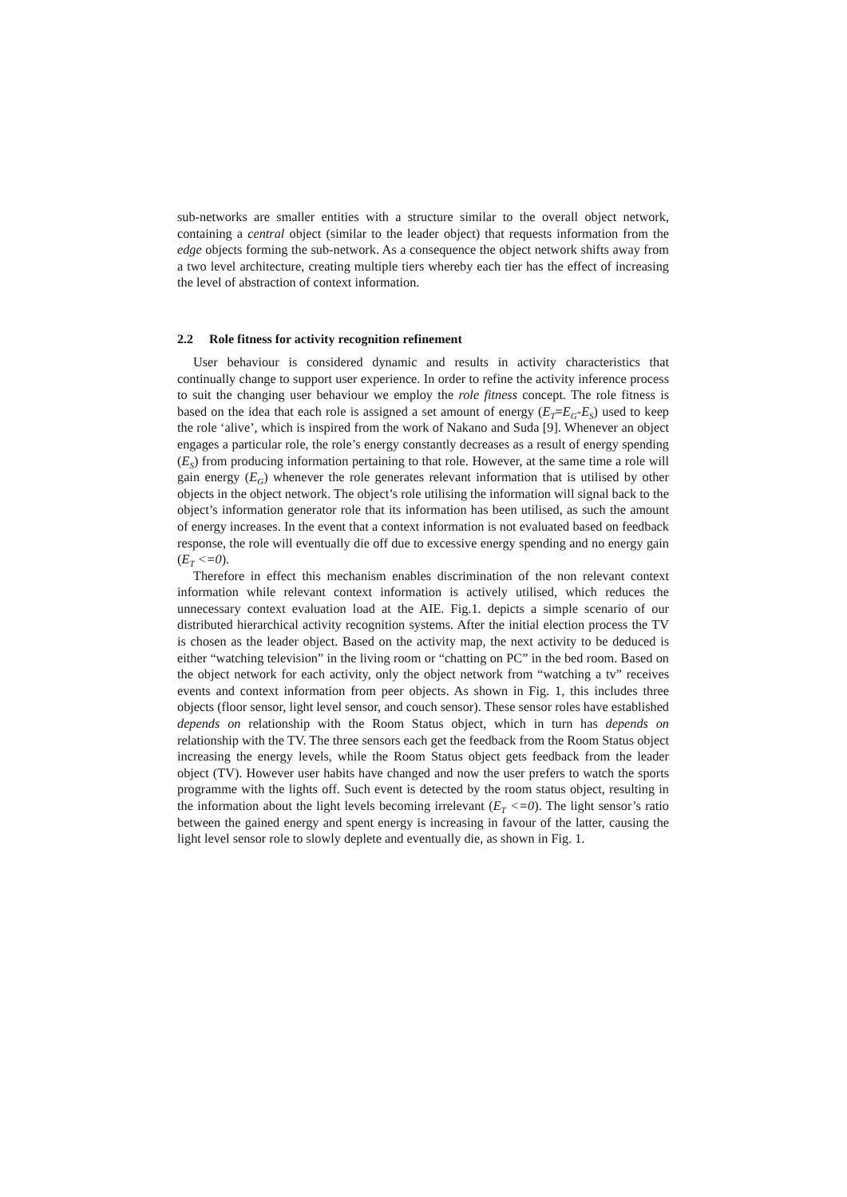sub-networks are smaller entities with a structure similar to the overall object network, containing a central object (similar to the leader object) that requests information from the edge objects forming the sub-network. As a consequence the object network shifts away from a two level architecture, creating multiple tiers whereby each tier has the effect of increasing the level of abstraction of context information.
2.2 Role fitness for activity recognition refinement
User behaviour is considered dynamic and results in activity characteristics that continually change to support user experience. In order to refine the activity inference process to suit the changing user behaviour we employ the role fitness concept. The role fitness is based on the idea that each role is assigned a set amount of energy (E<sub>T</sub>=E<sub>G</sub>-E<sub>S</sub>) used to keep the role ‘alive’, which is inspired from the work of Nakano and Suda [9]. Whenever an object engages a particular role, the role’s energy constantly decreases as a result of energy spending (E<sub>S</sub>) from producing information pertaining to that role. However, at the same time a role will gain energy (E<sub>G</sub>) whenever the role generates relevant information that is utilised by other objects in the object network. The object’s role utilising the information will signal back to the object’s information generator role that its information has been utilised, as such the amount of energy increases. In the event that a context information is not evaluated based on feedback response, the role will eventually die off due to excessive energy spending and no energy gain (E<sub>T</sub> <=0).
Therefore in effect this mechanism enables discrimination of the non relevant context information while relevant context information is actively utilised, which reduces the unnecessary context evaluation load at the AIE. Fig.1. depicts a simple scenario of our distributed hierarchical activity recognition systems. After the initial election process the TV is chosen as the leader object. Based on the activity map, the next activity to be deduced is either “watching television” in the living room or “chatting on PC” in the bed room. Based on the object network for each activity, only the object network from “watching a tv” receives events and context information from peer objects. As shown in Fig. 1, this includes three objects (floor sensor, light level sensor, and couch sensor). These sensor roles have established depends on relationship with the Room Status object, which in turn has depends on relationship with the TV. The three sensors each get the feedback from the Room Status object increasing the energy levels, while the Room Status object gets feedback from the leader object (TV). However user habits have changed and now the user prefers to watch the sports programme with the lights off. Such event is detected by the room status object, resulting in the information about the light levels becoming irrelevant (E<sub>T</sub> <=0). The light sensor’s ratio between the gained energy and spent energy is increasing in favour of the latter, causing the light level sensor role to slowly deplete and eventually die, as shown in Fig. 1.